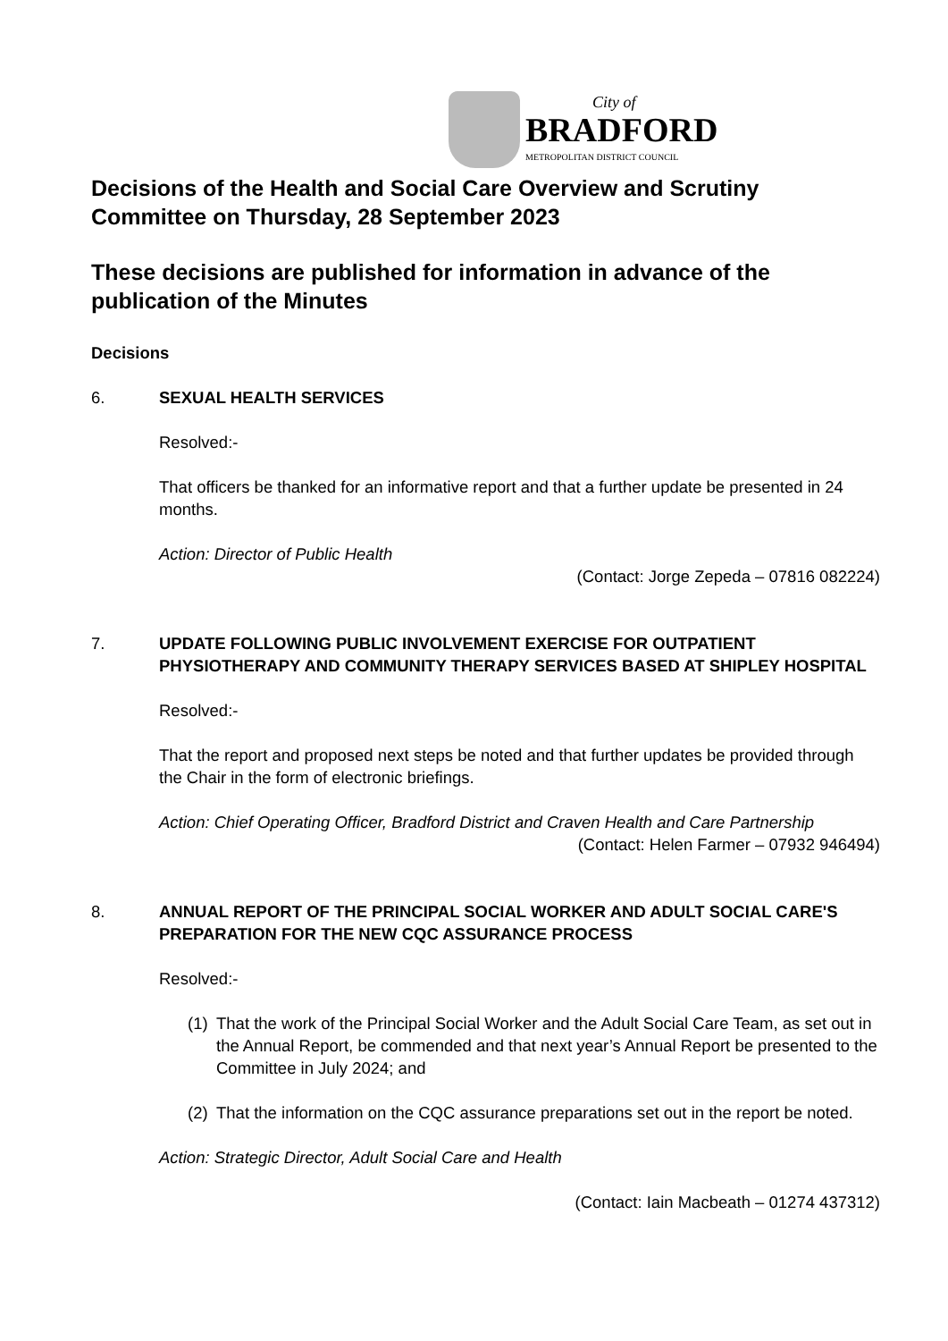City of
BRADFORD
METROPOLITAN DISTRICT COUNCIL
Decisions of the Health and Social Care Overview and Scrutiny Committee on Thursday, 28 September 2023
These decisions are published for information in advance of the publication of the Minutes
Decisions
6. SEXUAL HEALTH SERVICES
Resolved:-
That officers be thanked for an informative report and that a further update be presented in 24 months.
Action: Director of Public Health
(Contact: Jorge Zepeda – 07816 082224)
7. UPDATE FOLLOWING PUBLIC INVOLVEMENT EXERCISE FOR OUTPATIENT PHYSIOTHERAPY AND COMMUNITY THERAPY SERVICES BASED AT SHIPLEY HOSPITAL
Resolved:-
That the report and proposed next steps be noted and that further updates be provided through the Chair in the form of electronic briefings.
Action: Chief Operating Officer, Bradford District and Craven Health and Care Partnership
(Contact: Helen Farmer – 07932 946494)
8. ANNUAL REPORT OF THE PRINCIPAL SOCIAL WORKER AND ADULT SOCIAL CARE'S PREPARATION FOR THE NEW CQC ASSURANCE PROCESS
Resolved:-
(1)
That the work of the Principal Social Worker and the Adult Social Care Team, as set out in the Annual Report, be commended and that next year’s Annual Report be presented to the Committee in July 2024; and
(2)
That the information on the CQC assurance preparations set out in the report be noted.
Action: Strategic Director, Adult Social Care and Health
(Contact: Iain Macbeath – 01274 437312)